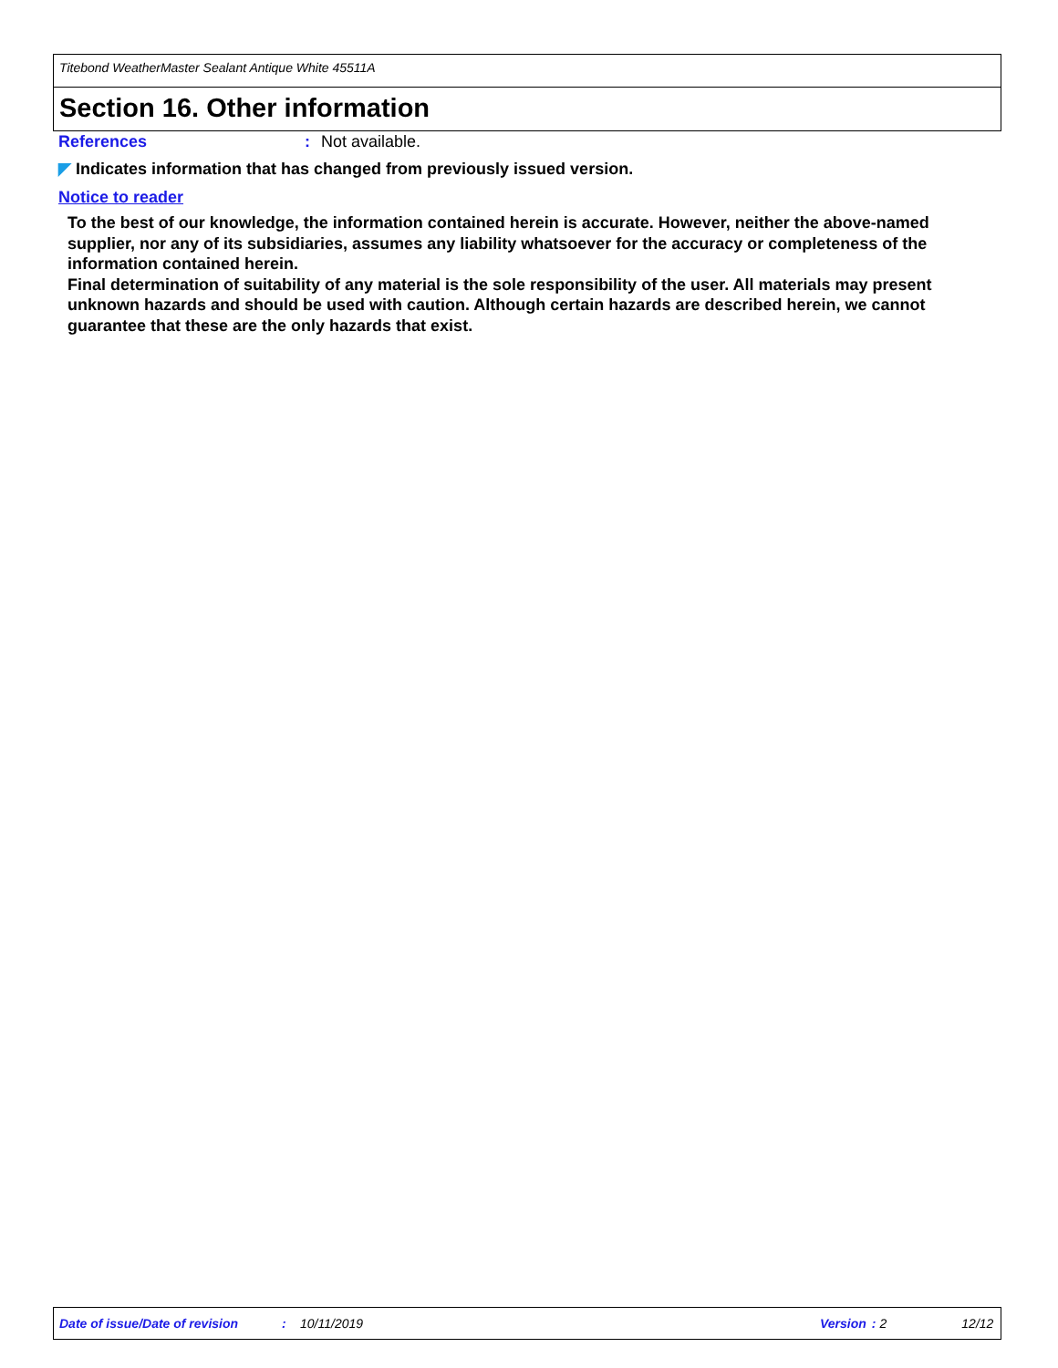Titebond WeatherMaster Sealant Antique White 45511A
Section 16. Other information
References: Not available.
◤ Indicates information that has changed from previously issued version.
Notice to reader
To the best of our knowledge, the information contained herein is accurate. However, neither the above-named supplier, nor any of its subsidiaries, assumes any liability whatsoever for the accuracy or completeness of the information contained herein.
Final determination of suitability of any material is the sole responsibility of the user. All materials may present unknown hazards and should be used with caution. Although certain hazards are described herein, we cannot guarantee that these are the only hazards that exist.
Date of issue/Date of revision : 10/11/2019 Version: 2 12/12